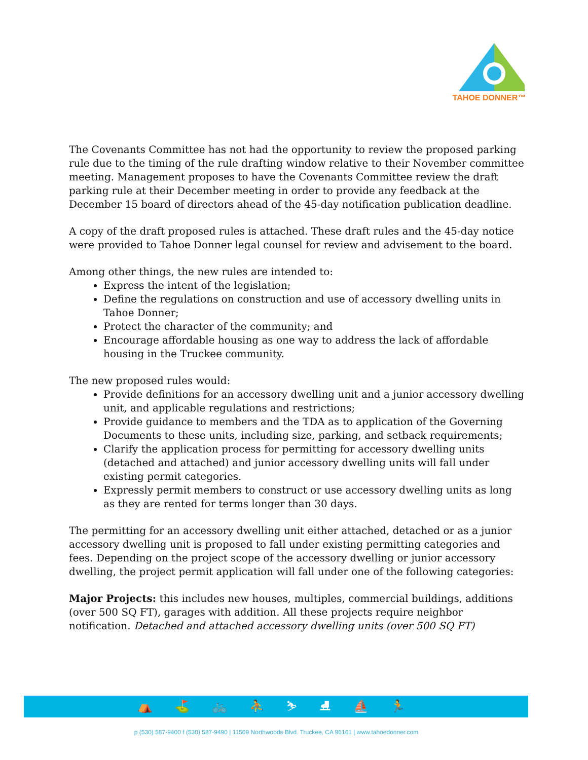TAHOE DONNER™
The Covenants Committee has not had the opportunity to review the proposed parking rule due to the timing of the rule drafting window relative to their November committee meeting. Management proposes to have the Covenants Committee review the draft parking rule at their December meeting in order to provide any feedback at the December 15 board of directors ahead of the 45-day notification publication deadline.
A copy of the draft proposed rules is attached. These draft rules and the 45-day notice were provided to Tahoe Donner legal counsel for review and advisement to the board.
Among other things, the new rules are intended to:
Express the intent of the legislation;
Define the regulations on construction and use of accessory dwelling units in Tahoe Donner;
Protect the character of the community; and
Encourage affordable housing as one way to address the lack of affordable housing in the Truckee community.
The new proposed rules would:
Provide definitions for an accessory dwelling unit and a junior accessory dwelling unit, and applicable regulations and restrictions;
Provide guidance to members and the TDA as to application of the Governing Documents to these units, including size, parking, and setback requirements;
Clarify the application process for permitting for accessory dwelling units (detached and attached) and junior accessory dwelling units will fall under existing permit categories.
Expressly permit members to construct or use accessory dwelling units as long as they are rented for terms longer than 30 days.
The permitting for an accessory dwelling unit either attached, detached or as a junior accessory dwelling unit is proposed to fall under existing permitting categories and fees. Depending on the project scope of the accessory dwelling or junior accessory dwelling, the project permit application will fall under one of the following categories:
Major Projects: this includes new houses, multiples, commercial buildings, additions (over 500 SQ FT), garages with addition. All these projects require neighbor notification. Detached and attached accessory dwelling units (over 500 SQ FT)
⛺ ⛳ 🚲 ⛹ ⛷ ⛸ ⛵ 🏃
p (530) 587-9400 f (530) 587-9490 | 11509 Northwoods Blvd. Truckee, CA 96161 | www.tahoedonner.com